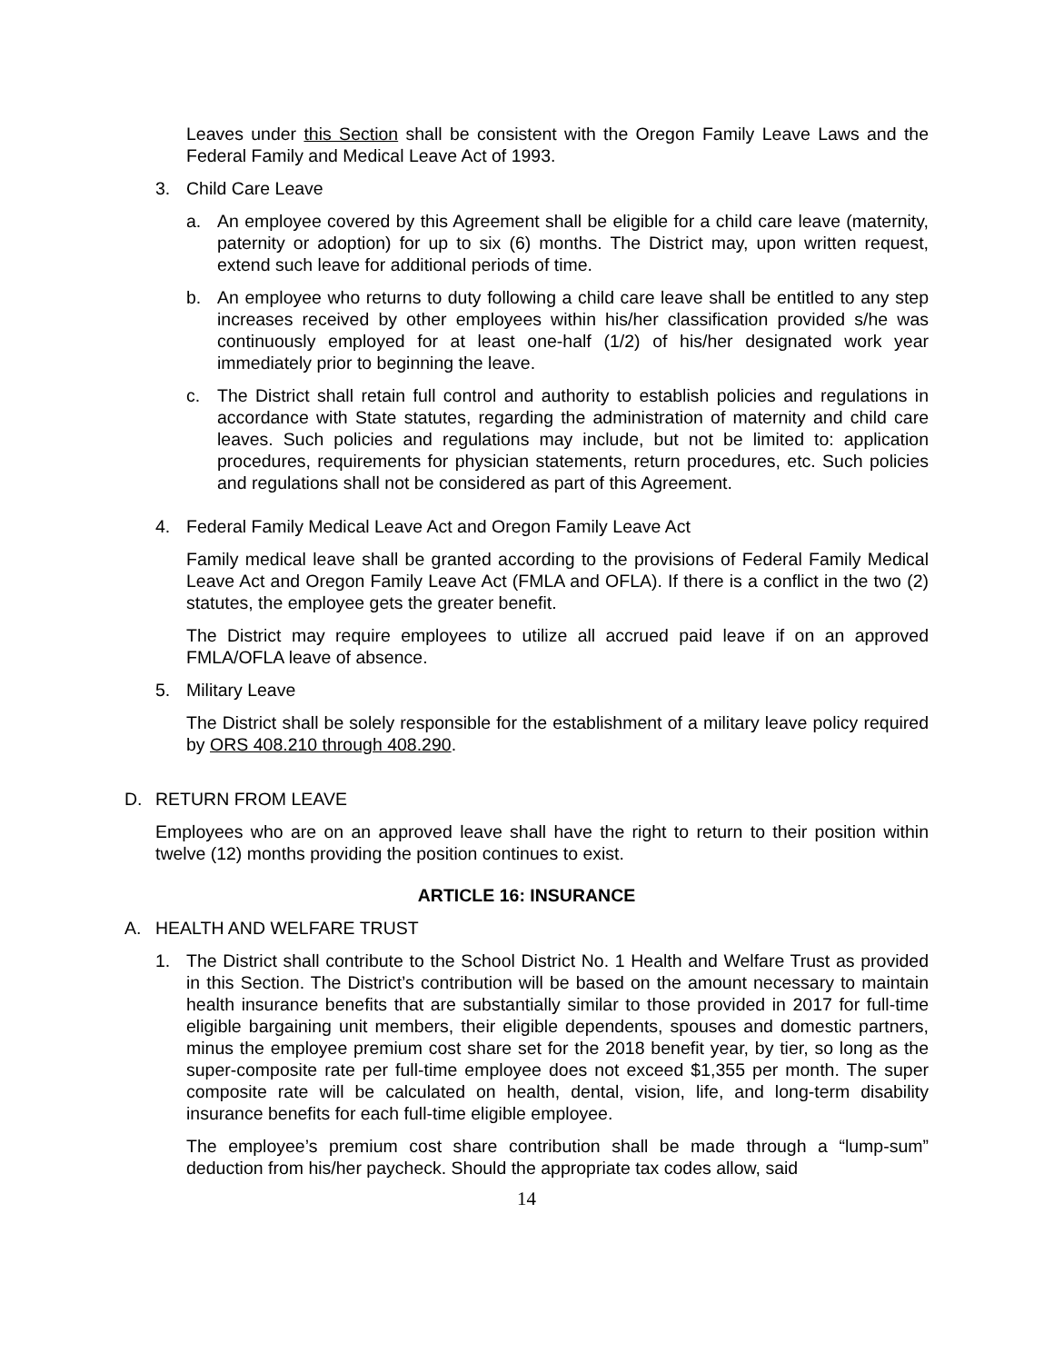Leaves under this Section shall be consistent with the Oregon Family Leave Laws and the Federal Family and Medical Leave Act of 1993.
3. Child Care Leave
a. An employee covered by this Agreement shall be eligible for a child care leave (maternity, paternity or adoption) for up to six (6) months. The District may, upon written request, extend such leave for additional periods of time.
b. An employee who returns to duty following a child care leave shall be entitled to any step increases received by other employees within his/her classification provided s/he was continuously employed for at least one-half (1/2) of his/her designated work year immediately prior to beginning the leave.
c. The District shall retain full control and authority to establish policies and regulations in accordance with State statutes, regarding the administration of maternity and child care leaves. Such policies and regulations may include, but not be limited to: application procedures, requirements for physician statements, return procedures, etc. Such policies and regulations shall not be considered as part of this Agreement.
4. Federal Family Medical Leave Act and Oregon Family Leave Act
Family medical leave shall be granted according to the provisions of Federal Family Medical Leave Act and Oregon Family Leave Act (FMLA and OFLA). If there is a conflict in the two (2) statutes, the employee gets the greater benefit.
The District may require employees to utilize all accrued paid leave if on an approved FMLA/OFLA leave of absence.
5. Military Leave
The District shall be solely responsible for the establishment of a military leave policy required by ORS 408.210 through 408.290.
D. RETURN FROM LEAVE
Employees who are on an approved leave shall have the right to return to their position within twelve (12) months providing the position continues to exist.
ARTICLE 16: INSURANCE
A. HEALTH AND WELFARE TRUST
1. The District shall contribute to the School District No. 1 Health and Welfare Trust as provided in this Section. The District’s contribution will be based on the amount necessary to maintain health insurance benefits that are substantially similar to those provided in 2017 for full-time eligible bargaining unit members, their eligible dependents, spouses and domestic partners, minus the employee premium cost share set for the 2018 benefit year, by tier, so long as the super-composite rate per full-time employee does not exceed $1,355 per month. The super composite rate will be calculated on health, dental, vision, life, and long-term disability insurance benefits for each full-time eligible employee.
The employee’s premium cost share contribution shall be made through a “lump-sum” deduction from his/her paycheck. Should the appropriate tax codes allow, said
14